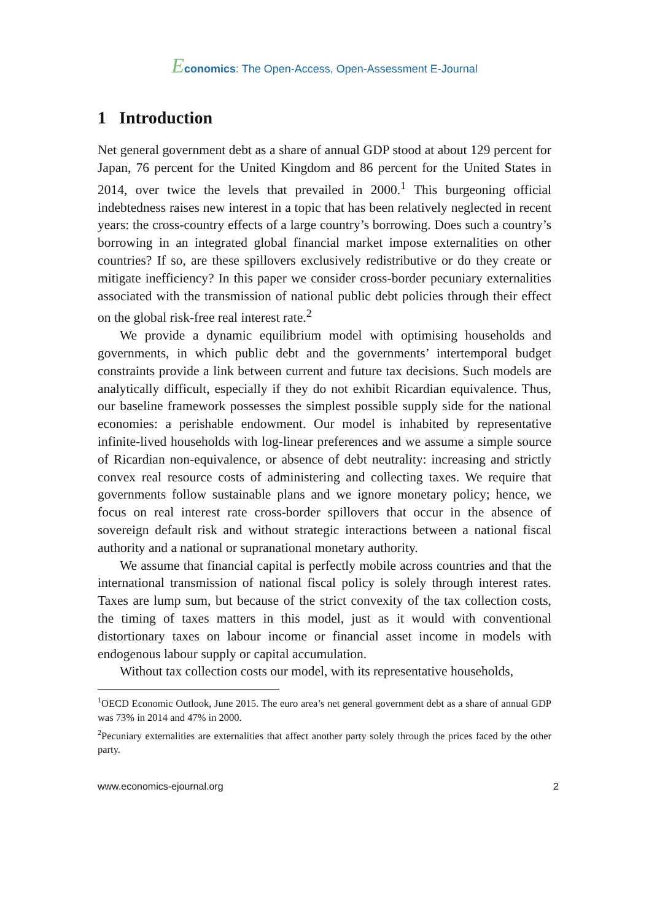Economics: The Open-Access, Open-Assessment E-Journal
1 Introduction
Net general government debt as a share of annual GDP stood at about 129 percent for Japan, 76 percent for the United Kingdom and 86 percent for the United States in 2014, over twice the levels that prevailed in 2000.<sup>1</sup> This burgeoning official indebtedness raises new interest in a topic that has been relatively neglected in recent years: the cross-country effects of a large country’s borrowing. Does such a country’s borrowing in an integrated global financial market impose externalities on other countries? If so, are these spillovers exclusively redistributive or do they create or mitigate inefficiency? In this paper we consider cross-border pecuniary externalities associated with the transmission of national public debt policies through their effect on the global risk-free real interest rate.<sup>2</sup>
We provide a dynamic equilibrium model with optimising households and governments, in which public debt and the governments’ intertemporal budget constraints provide a link between current and future tax decisions. Such models are analytically difficult, especially if they do not exhibit Ricardian equivalence. Thus, our baseline framework possesses the simplest possible supply side for the national economies: a perishable endowment. Our model is inhabited by representative infinite-lived households with log-linear preferences and we assume a simple source of Ricardian non-equivalence, or absence of debt neutrality: increasing and strictly convex real resource costs of administering and collecting taxes. We require that governments follow sustainable plans and we ignore monetary policy; hence, we focus on real interest rate cross-border spillovers that occur in the absence of sovereign default risk and without strategic interactions between a national fiscal authority and a national or supranational monetary authority.
We assume that financial capital is perfectly mobile across countries and that the international transmission of national fiscal policy is solely through interest rates. Taxes are lump sum, but because of the strict convexity of the tax collection costs, the timing of taxes matters in this model, just as it would with conventional distortionary taxes on labour income or financial asset income in models with endogenous labour supply or capital accumulation.
Without tax collection costs our model, with its representative households,
<sup>1</sup> OECD Economic Outlook, June 2015. The euro area’s net general government debt as a share of annual GDP was 73% in 2014 and 47% in 2000.
<sup>2</sup> Pecuniary externalities are externalities that affect another party solely through the prices faced by the other party.
www.economics-ejournal.org 2